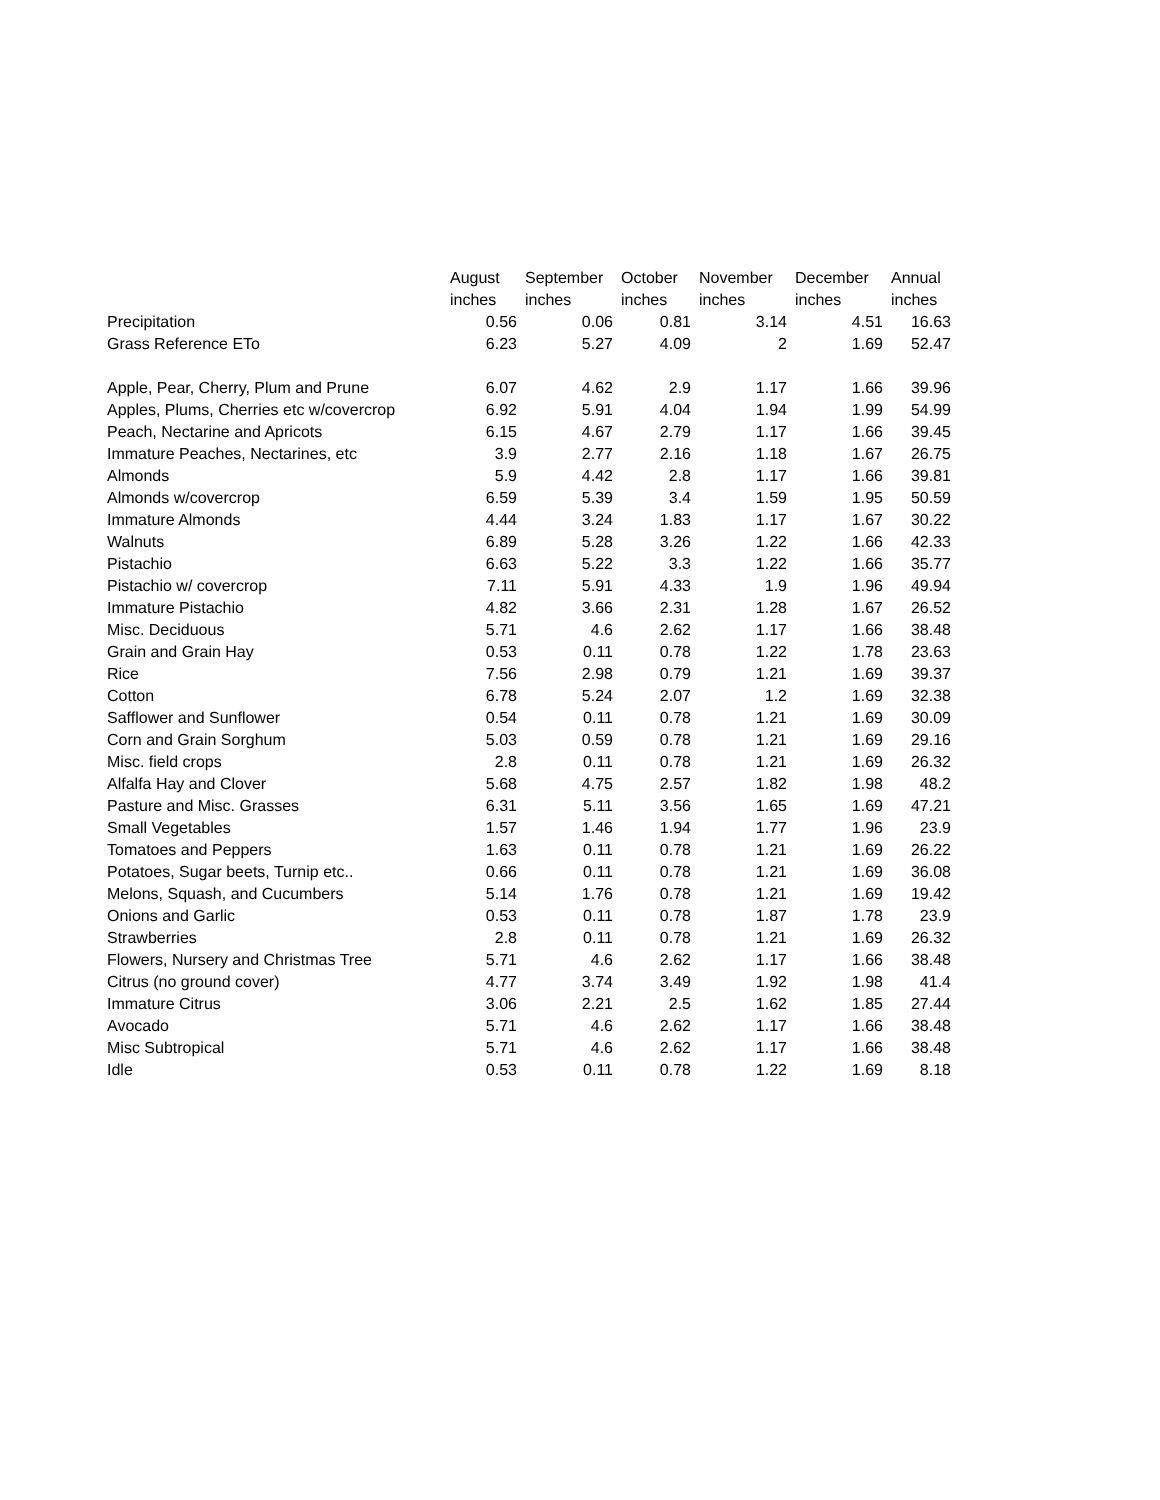| | August | September | October | November | December | Annual |
| --- | --- | --- | --- | --- | --- | --- |
| | inches | inches | inches | inches | inches | inches |
| Precipitation | 0.56 | 0.06 | 0.81 | 3.14 | 4.51 | 16.63 |
| Grass Reference ETo | 6.23 | 5.27 | 4.09 | 2 | 1.69 | 52.47 |
| Apple, Pear, Cherry, Plum and Prune | 6.07 | 4.62 | 2.9 | 1.17 | 1.66 | 39.96 |
| Apples, Plums, Cherries etc w/covercrop | 6.92 | 5.91 | 4.04 | 1.94 | 1.99 | 54.99 |
| Peach, Nectarine and Apricots | 6.15 | 4.67 | 2.79 | 1.17 | 1.66 | 39.45 |
| Immature Peaches, Nectarines, etc | 3.9 | 2.77 | 2.16 | 1.18 | 1.67 | 26.75 |
| Almonds | 5.9 | 4.42 | 2.8 | 1.17 | 1.66 | 39.81 |
| Almonds w/covercrop | 6.59 | 5.39 | 3.4 | 1.59 | 1.95 | 50.59 |
| Immature Almonds | 4.44 | 3.24 | 1.83 | 1.17 | 1.67 | 30.22 |
| Walnuts | 6.89 | 5.28 | 3.26 | 1.22 | 1.66 | 42.33 |
| Pistachio | 6.63 | 5.22 | 3.3 | 1.22 | 1.66 | 35.77 |
| Pistachio w/ covercrop | 7.11 | 5.91 | 4.33 | 1.9 | 1.96 | 49.94 |
| Immature Pistachio | 4.82 | 3.66 | 2.31 | 1.28 | 1.67 | 26.52 |
| Misc. Deciduous | 5.71 | 4.6 | 2.62 | 1.17 | 1.66 | 38.48 |
| Grain and Grain Hay | 0.53 | 0.11 | 0.78 | 1.22 | 1.78 | 23.63 |
| Rice | 7.56 | 2.98 | 0.79 | 1.21 | 1.69 | 39.37 |
| Cotton | 6.78 | 5.24 | 2.07 | 1.2 | 1.69 | 32.38 |
| Safflower and Sunflower | 0.54 | 0.11 | 0.78 | 1.21 | 1.69 | 30.09 |
| Corn and Grain Sorghum | 5.03 | 0.59 | 0.78 | 1.21 | 1.69 | 29.16 |
| Misc. field crops | 2.8 | 0.11 | 0.78 | 1.21 | 1.69 | 26.32 |
| Alfalfa Hay and Clover | 5.68 | 4.75 | 2.57 | 1.82 | 1.98 | 48.2 |
| Pasture and Misc. Grasses | 6.31 | 5.11 | 3.56 | 1.65 | 1.69 | 47.21 |
| Small Vegetables | 1.57 | 1.46 | 1.94 | 1.77 | 1.96 | 23.9 |
| Tomatoes and Peppers | 1.63 | 0.11 | 0.78 | 1.21 | 1.69 | 26.22 |
| Potatoes, Sugar beets, Turnip etc.. | 0.66 | 0.11 | 0.78 | 1.21 | 1.69 | 36.08 |
| Melons, Squash, and Cucumbers | 5.14 | 1.76 | 0.78 | 1.21 | 1.69 | 19.42 |
| Onions and Garlic | 0.53 | 0.11 | 0.78 | 1.87 | 1.78 | 23.9 |
| Strawberries | 2.8 | 0.11 | 0.78 | 1.21 | 1.69 | 26.32 |
| Flowers, Nursery and Christmas Tree | 5.71 | 4.6 | 2.62 | 1.17 | 1.66 | 38.48 |
| Citrus (no ground cover) | 4.77 | 3.74 | 3.49 | 1.92 | 1.98 | 41.4 |
| Immature Citrus | 3.06 | 2.21 | 2.5 | 1.62 | 1.85 | 27.44 |
| Avocado | 5.71 | 4.6 | 2.62 | 1.17 | 1.66 | 38.48 |
| Misc Subtropical | 5.71 | 4.6 | 2.62 | 1.17 | 1.66 | 38.48 |
| Idle | 0.53 | 0.11 | 0.78 | 1.22 | 1.69 | 8.18 |